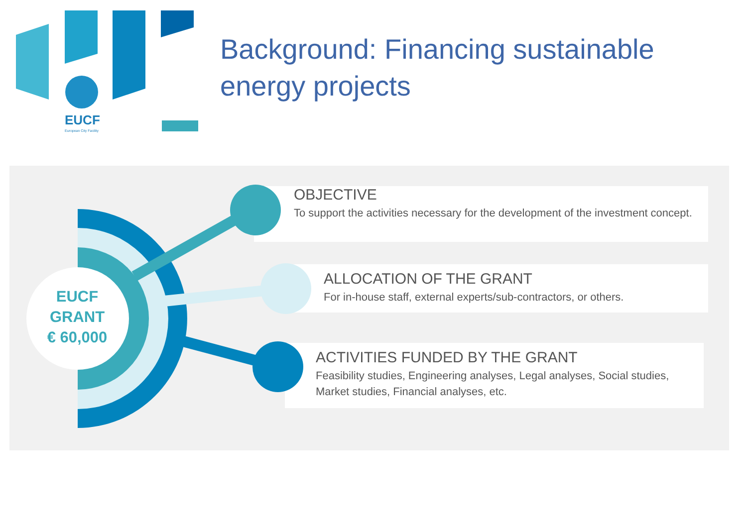EUCF
European City Facility
Background: Financing sustainable energy projects
OBJECTIVE
To support the activities necessary for the development of the investment concept.
ALLOCATION OF THE GRANT
For in-house staff, external experts/sub-contractors, or others.
ACTIVITIES FUNDED BY THE GRANT
Feasibility studies, Engineering analyses, Legal analyses, Social studies, Market studies, Financial analyses, etc.
EUCF
GRANT
€ 60,000